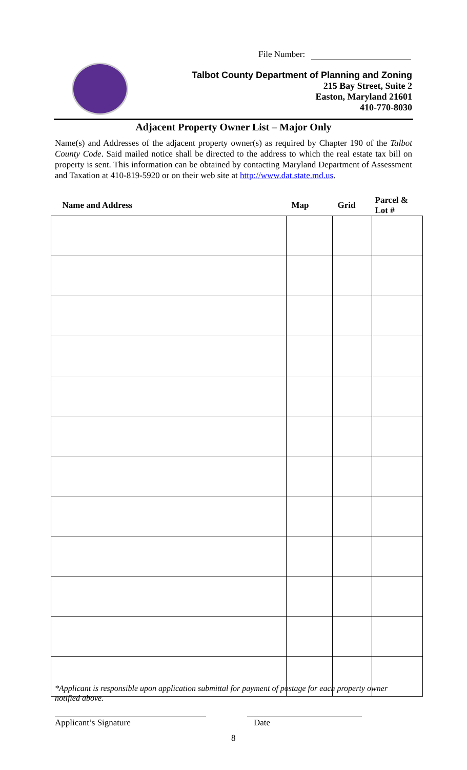File Number:
Talbot County Department of Planning and Zoning
215 Bay Street, Suite 2
Easton, Maryland 21601
410-770-8030
Adjacent Property Owner List – Major Only
Name(s) and Addresses of the adjacent property owner(s) as required by Chapter 190 of the Talbot County Code. Said mailed notice shall be directed to the address to which the real estate tax bill on property is sent. This information can be obtained by contacting Maryland Department of Assessment and Taxation at 410-819-5920 or on their web site at http://www.dat.state.md.us.
| Name and Address | Map | Grid | Parcel & Lot # |
| --- | --- | --- | --- |
*Applicant is responsible upon application submittal for payment of postage for each property owner notified above.
Applicant’s Signature Date
8